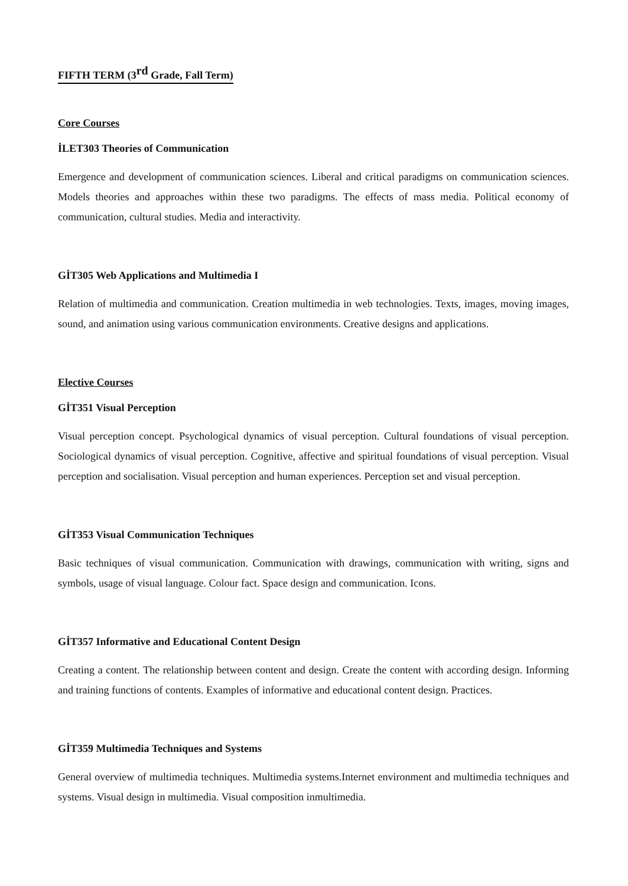FIFTH TERM (3<sup>rd</sup> Grade, Fall Term)
Core Courses
İLET303 Theories of Communication
Emergence and development of communication sciences. Liberal and critical paradigms on communication sciences. Models theories and approaches within these two paradigms. The effects of mass media. Political economy of communication, cultural studies. Media and interactivity.
GİT305 Web Applications and Multimedia I
Relation of multimedia and communication. Creation multimedia in web technologies. Texts, images, moving images, sound, and animation using various communication environments. Creative designs and applications.
Elective Courses
GİT351 Visual Perception
Visual perception concept. Psychological dynamics of visual perception. Cultural foundations of visual perception. Sociological dynamics of visual perception. Cognitive, affective and spiritual foundations of visual perception. Visual perception and socialisation. Visual perception and human experiences. Perception set and visual perception.
GİT353 Visual Communication Techniques
Basic techniques of visual communication. Communication with drawings, communication with writing, signs and symbols, usage of visual language. Colour fact. Space design and communication. Icons.
GİT357 Informative and Educational Content Design
Creating a content. The relationship between content and design. Create the content with according design. Informing and training functions of contents. Examples of informative and educational content design. Practices.
GİT359 Multimedia Techniques and Systems
General overview of multimedia techniques. Multimedia systems.Internet environment and multimedia techniques and systems. Visual design in multimedia. Visual composition inmultimedia.